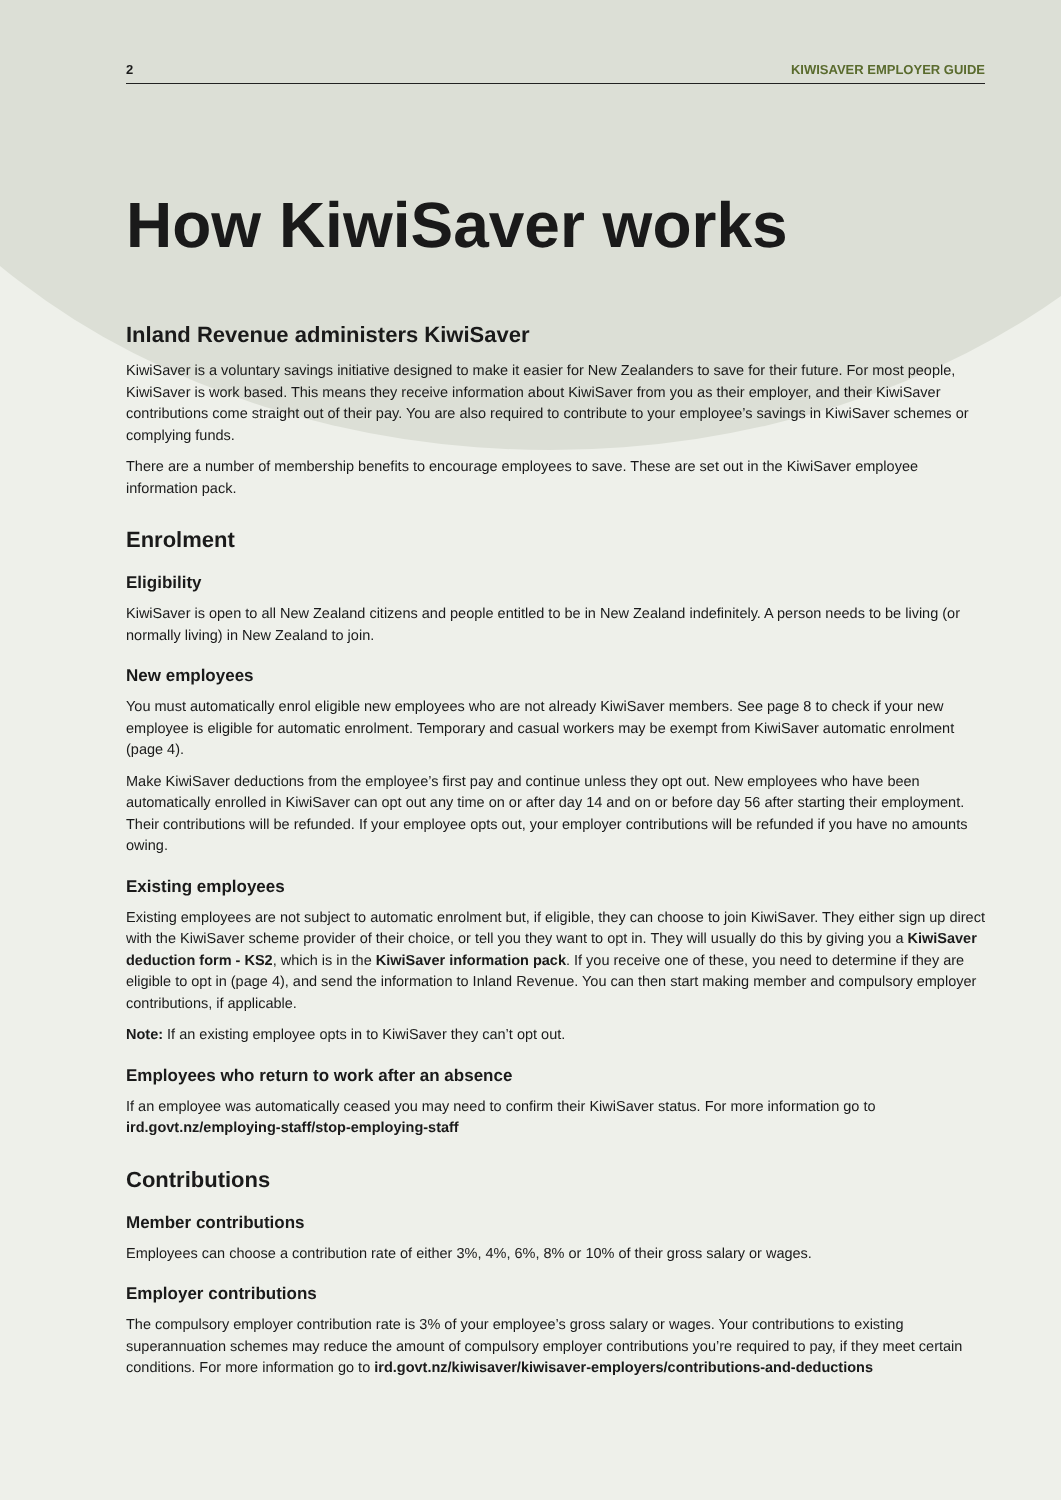2 KIWISAVER EMPLOYER GUIDE
How KiwiSaver works
Inland Revenue administers KiwiSaver
KiwiSaver is a voluntary savings initiative designed to make it easier for New Zealanders to save for their future. For most people, KiwiSaver is work based. This means they receive information about KiwiSaver from you as their employer, and their KiwiSaver contributions come straight out of their pay. You are also required to contribute to your employee’s savings in KiwiSaver schemes or complying funds.
There are a number of membership benefits to encourage employees to save. These are set out in the KiwiSaver employee information pack.
Enrolment
Eligibility
KiwiSaver is open to all New Zealand citizens and people entitled to be in New Zealand indefinitely. A person needs to be living (or normally living) in New Zealand to join.
New employees
You must automatically enrol eligible new employees who are not already KiwiSaver members. See page 8 to check if your new employee is eligible for automatic enrolment. Temporary and casual workers may be exempt from KiwiSaver automatic enrolment (page 4).
Make KiwiSaver deductions from the employee’s first pay and continue unless they opt out. New employees who have been automatically enrolled in KiwiSaver can opt out any time on or after day 14 and on or before day 56 after starting their employment. Their contributions will be refunded. If your employee opts out, your employer contributions will be refunded if you have no amounts owing.
Existing employees
Existing employees are not subject to automatic enrolment but, if eligible, they can choose to join KiwiSaver. They either sign up direct with the KiwiSaver scheme provider of their choice, or tell you they want to opt in. They will usually do this by giving you a KiwiSaver deduction form - KS2, which is in the KiwiSaver information pack. If you receive one of these, you need to determine if they are eligible to opt in (page 4), and send the information to Inland Revenue. You can then start making member and compulsory employer contributions, if applicable.
Note: If an existing employee opts in to KiwiSaver they can’t opt out.
Employees who return to work after an absence
If an employee was automatically ceased you may need to confirm their KiwiSaver status. For more information go to ird.govt.nz/employing-staff/stop-employing-staff
Contributions
Member contributions
Employees can choose a contribution rate of either 3%, 4%, 6%, 8% or 10% of their gross salary or wages.
Employer contributions
The compulsory employer contribution rate is 3% of your employee’s gross salary or wages. Your contributions to existing superannuation schemes may reduce the amount of compulsory employer contributions you’re required to pay, if they meet certain conditions. For more information go to ird.govt.nz/kiwisaver/kiwisaver-employers/contributions-and-deductions